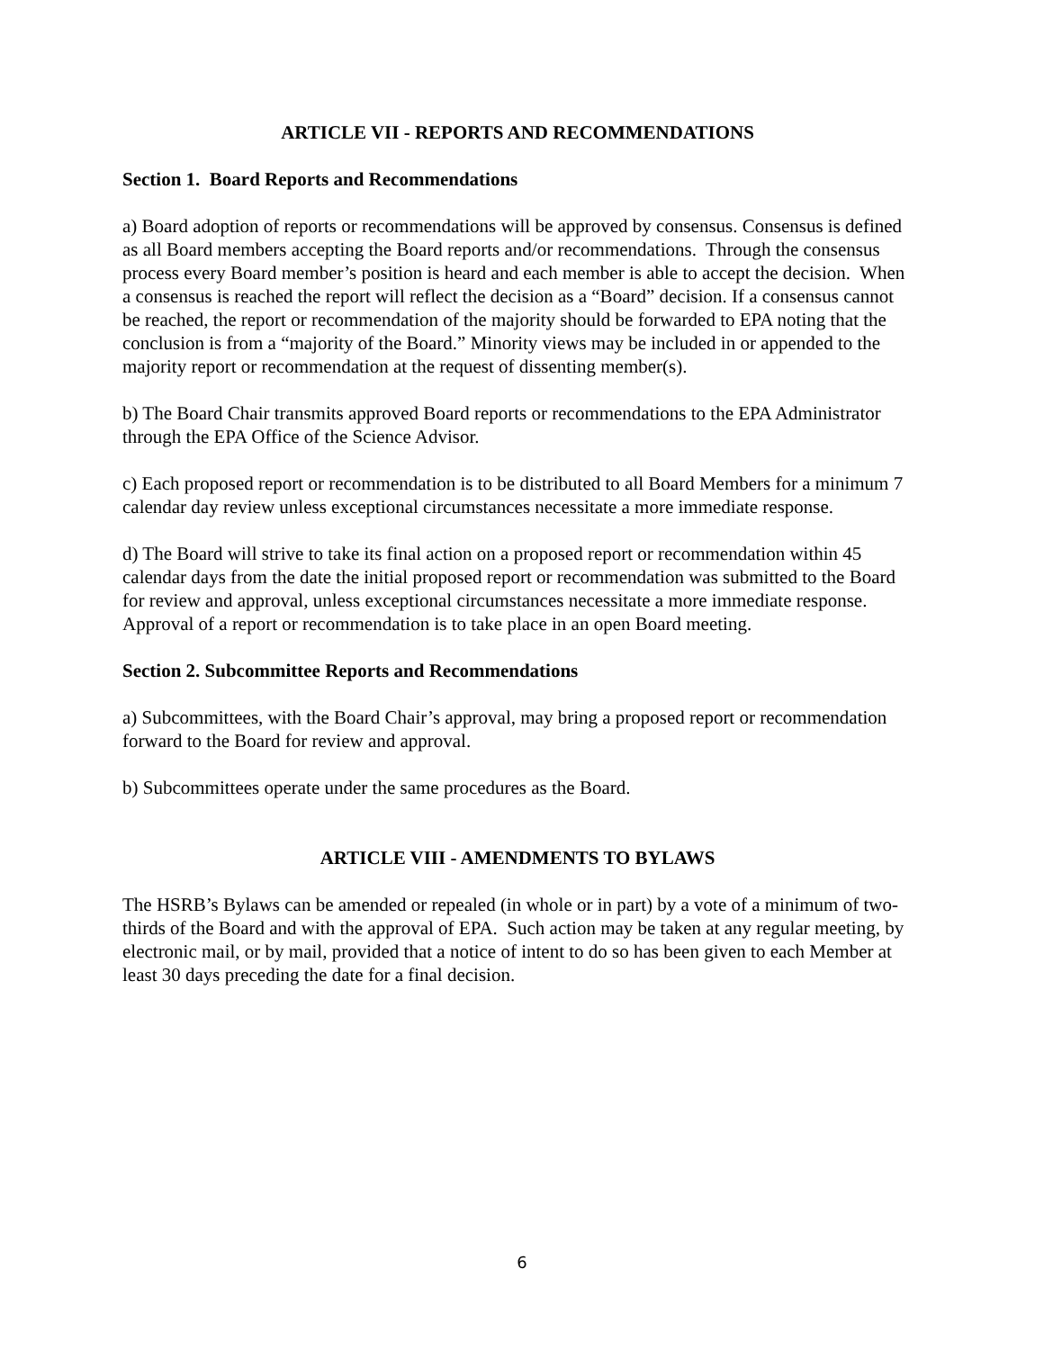ARTICLE VII - REPORTS AND RECOMMENDATIONS
Section 1. Board Reports and Recommendations
a) Board adoption of reports or recommendations will be approved by consensus. Consensus is defined as all Board members accepting the Board reports and/or recommendations. Through the consensus process every Board member’s position is heard and each member is able to accept the decision. When a consensus is reached the report will reflect the decision as a “Board” decision. If a consensus cannot be reached, the report or recommendation of the majority should be forwarded to EPA noting that the conclusion is from a “majority of the Board.” Minority views may be included in or appended to the majority report or recommendation at the request of dissenting member(s).
b) The Board Chair transmits approved Board reports or recommendations to the EPA Administrator through the EPA Office of the Science Advisor.
c) Each proposed report or recommendation is to be distributed to all Board Members for a minimum 7 calendar day review unless exceptional circumstances necessitate a more immediate response.
d) The Board will strive to take its final action on a proposed report or recommendation within 45 calendar days from the date the initial proposed report or recommendation was submitted to the Board for review and approval, unless exceptional circumstances necessitate a more immediate response. Approval of a report or recommendation is to take place in an open Board meeting.
Section 2. Subcommittee Reports and Recommendations
a) Subcommittees, with the Board Chair’s approval, may bring a proposed report or recommendation forward to the Board for review and approval.
b) Subcommittees operate under the same procedures as the Board.
ARTICLE VIII - AMENDMENTS TO BYLAWS
The HSRB’s Bylaws can be amended or repealed (in whole or in part) by a vote of a minimum of two-thirds of the Board and with the approval of EPA. Such action may be taken at any regular meeting, by electronic mail, or by mail, provided that a notice of intent to do so has been given to each Member at least 30 days preceding the date for a final decision.
6